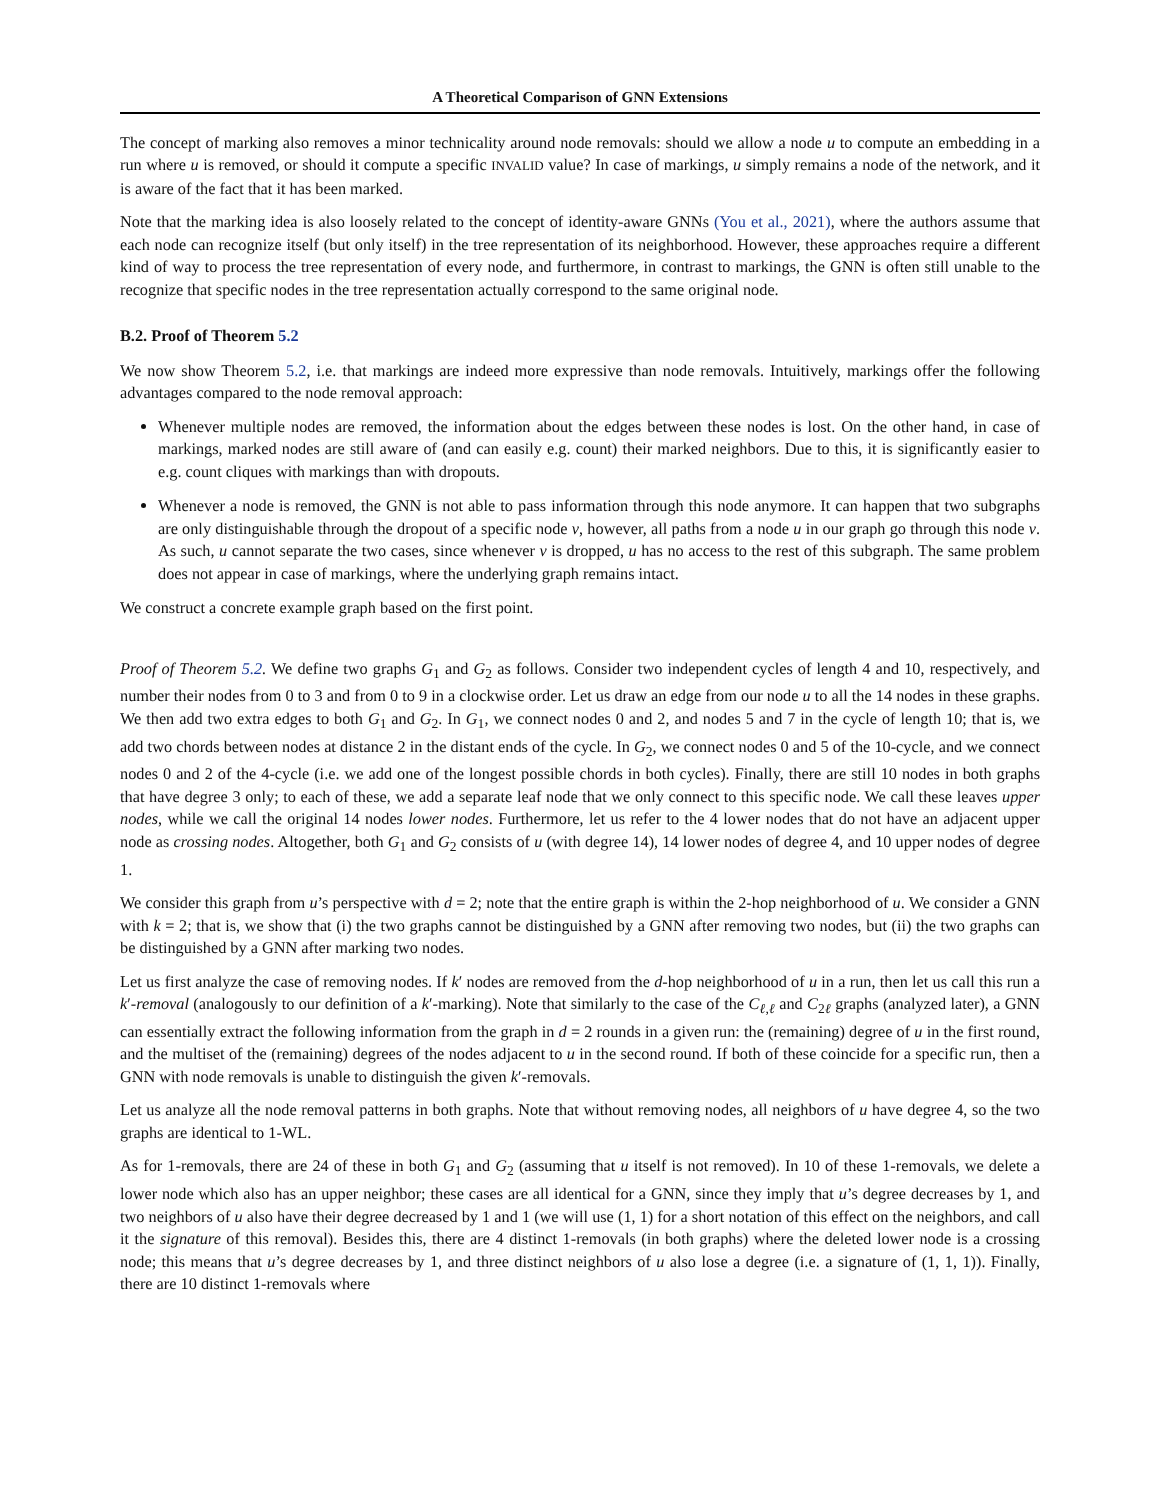A Theoretical Comparison of GNN Extensions
The concept of marking also removes a minor technicality around node removals: should we allow a node u to compute an embedding in a run where u is removed, or should it compute a specific INVALID value? In case of markings, u simply remains a node of the network, and it is aware of the fact that it has been marked.
Note that the marking idea is also loosely related to the concept of identity-aware GNNs (You et al., 2021), where the authors assume that each node can recognize itself (but only itself) in the tree representation of its neighborhood. However, these approaches require a different kind of way to process the tree representation of every node, and furthermore, in contrast to markings, the GNN is often still unable to the recognize that specific nodes in the tree representation actually correspond to the same original node.
B.2. Proof of Theorem 5.2
We now show Theorem 5.2, i.e. that markings are indeed more expressive than node removals. Intuitively, markings offer the following advantages compared to the node removal approach:
Whenever multiple nodes are removed, the information about the edges between these nodes is lost. On the other hand, in case of markings, marked nodes are still aware of (and can easily e.g. count) their marked neighbors. Due to this, it is significantly easier to e.g. count cliques with markings than with dropouts.
Whenever a node is removed, the GNN is not able to pass information through this node anymore. It can happen that two subgraphs are only distinguishable through the dropout of a specific node v, however, all paths from a node u in our graph go through this node v. As such, u cannot separate the two cases, since whenever v is dropped, u has no access to the rest of this subgraph. The same problem does not appear in case of markings, where the underlying graph remains intact.
We construct a concrete example graph based on the first point.
Proof of Theorem 5.2. We define two graphs G<sub>1</sub> and G<sub>2</sub> as follows. Consider two independent cycles of length 4 and 10, respectively, and number their nodes from 0 to 3 and from 0 to 9 in a clockwise order. Let us draw an edge from our node u to all the 14 nodes in these graphs. We then add two extra edges to both G<sub>1</sub> and G<sub>2</sub>. In G<sub>1</sub>, we connect nodes 0 and 2, and nodes 5 and 7 in the cycle of length 10; that is, we add two chords between nodes at distance 2 in the distant ends of the cycle. In G<sub>2</sub>, we connect nodes 0 and 5 of the 10-cycle, and we connect nodes 0 and 2 of the 4-cycle (i.e. we add one of the longest possible chords in both cycles). Finally, there are still 10 nodes in both graphs that have degree 3 only; to each of these, we add a separate leaf node that we only connect to this specific node. We call these leaves upper nodes, while we call the original 14 nodes lower nodes. Furthermore, let us refer to the 4 lower nodes that do not have an adjacent upper node as crossing nodes. Altogether, both G<sub>1</sub> and G<sub>2</sub> consists of u (with degree 14), 14 lower nodes of degree 4, and 10 upper nodes of degree 1.
We consider this graph from u’s perspective with d = 2; note that the entire graph is within the 2-hop neighborhood of u. We consider a GNN with k = 2; that is, we show that (i) the two graphs cannot be distinguished by a GNN after removing two nodes, but (ii) the two graphs can be distinguished by a GNN after marking two nodes.
Let us first analyze the case of removing nodes. If k′ nodes are removed from the d-hop neighborhood of u in a run, then let us call this run a k′-removal (analogously to our definition of a k′-marking). Note that similarly to the case of the C<sub>ℓ,ℓ</sub> and C<sub>2ℓ</sub> graphs (analyzed later), a GNN can essentially extract the following information from the graph in d = 2 rounds in a given run: the (remaining) degree of u in the first round, and the multiset of the (remaining) degrees of the nodes adjacent to u in the second round. If both of these coincide for a specific run, then a GNN with node removals is unable to distinguish the given k′-removals.
Let us analyze all the node removal patterns in both graphs. Note that without removing nodes, all neighbors of u have degree 4, so the two graphs are identical to 1-WL.
As for 1-removals, there are 24 of these in both G<sub>1</sub> and G<sub>2</sub> (assuming that u itself is not removed). In 10 of these 1-removals, we delete a lower node which also has an upper neighbor; these cases are all identical for a GNN, since they imply that u’s degree decreases by 1, and two neighbors of u also have their degree decreased by 1 and 1 (we will use (1, 1) for a short notation of this effect on the neighbors, and call it the signature of this removal). Besides this, there are 4 distinct 1-removals (in both graphs) where the deleted lower node is a crossing node; this means that u’s degree decreases by 1, and three distinct neighbors of u also lose a degree (i.e. a signature of (1, 1, 1)). Finally, there are 10 distinct 1-removals where